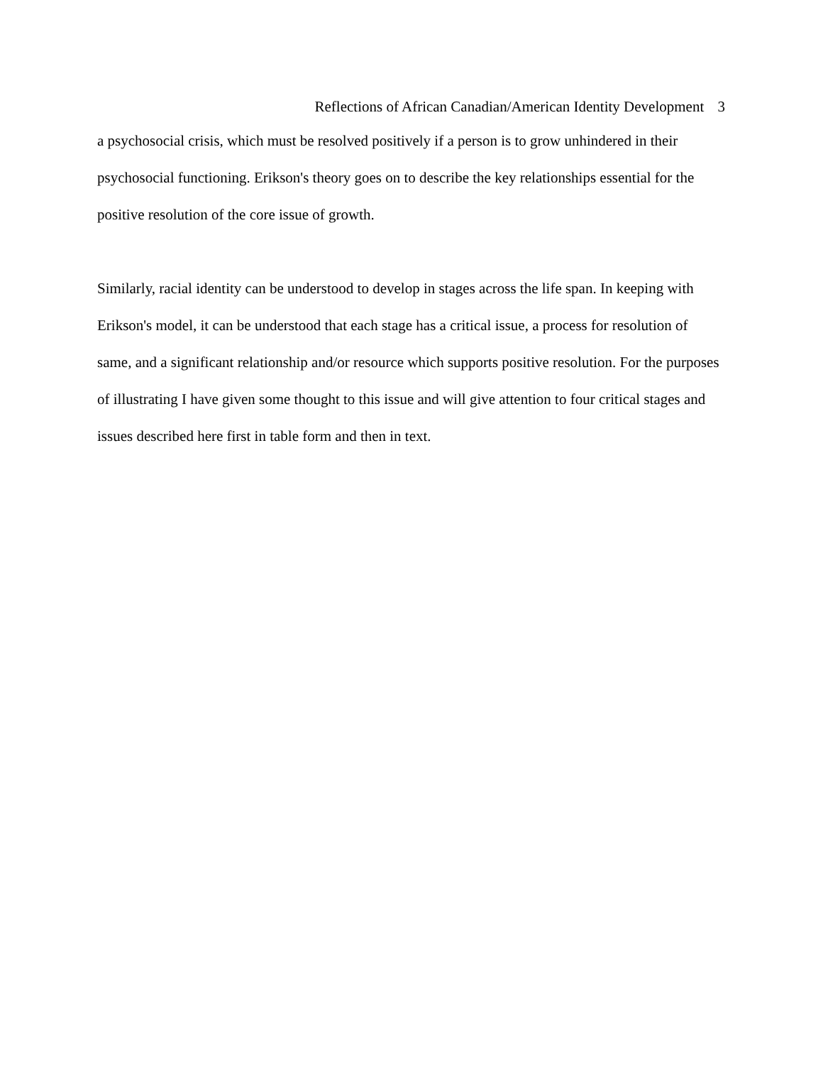Reflections of African Canadian/American Identity Development 3
a psychosocial crisis, which must be resolved positively if a person is to grow unhindered in their psychosocial functioning. Erikson's theory goes on to describe the key relationships essential for the positive resolution of the core issue of growth.
Similarly, racial identity can be understood to develop in stages across the life span. In keeping with Erikson's model, it can be understood that each stage has a critical issue, a process for resolution of same, and a significant relationship and/or resource which supports positive resolution. For the purposes of illustrating I have given some thought to this issue and will give attention to four critical stages and issues described here first in table form and then in text.